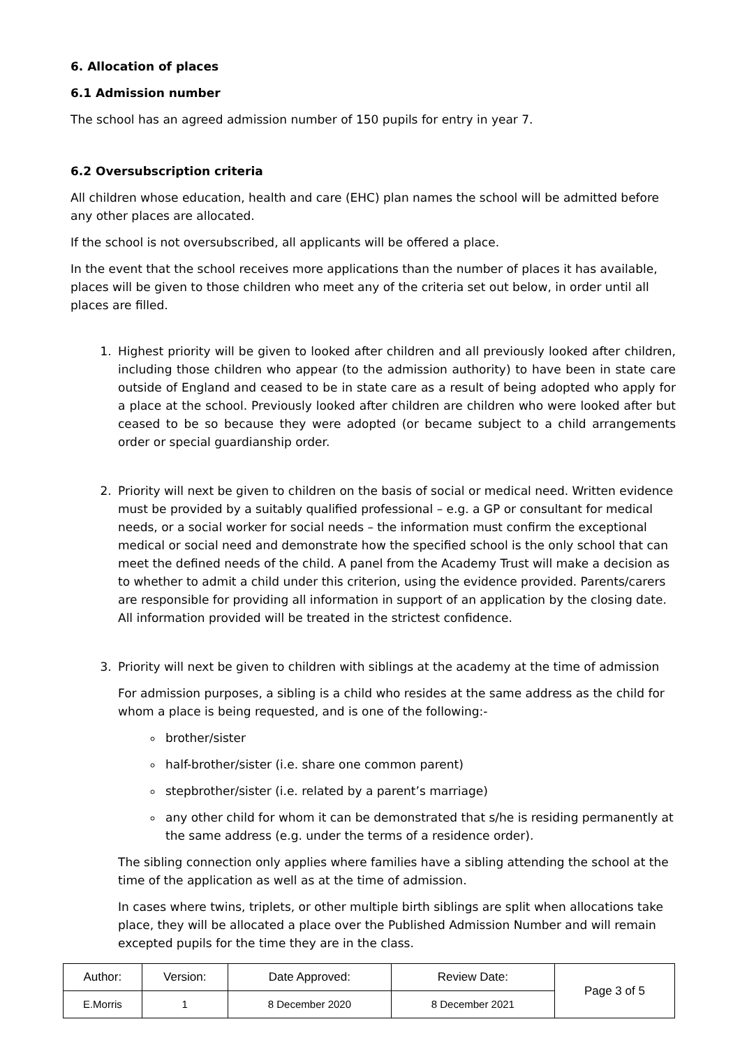6. Allocation of places
6.1 Admission number
The school has an agreed admission number of 150 pupils for entry in year 7.
6.2 Oversubscription criteria
All children whose education, health and care (EHC) plan names the school will be admitted before any other places are allocated.
If the school is not oversubscribed, all applicants will be offered a place.
In the event that the school receives more applications than the number of places it has available, places will be given to those children who meet any of the criteria set out below, in order until all places are filled.
1. Highest priority will be given to looked after children and all previously looked after children, including those children who appear (to the admission authority) to have been in state care outside of England and ceased to be in state care as a result of being adopted who apply for a place at the school. Previously looked after children are children who were looked after but ceased to be so because they were adopted (or became subject to a child arrangements order or special guardianship order.
2. Priority will next be given to children on the basis of social or medical need. Written evidence must be provided by a suitably qualified professional – e.g. a GP or consultant for medical needs, or a social worker for social needs – the information must confirm the exceptional medical or social need and demonstrate how the specified school is the only school that can meet the defined needs of the child. A panel from the Academy Trust will make a decision as to whether to admit a child under this criterion, using the evidence provided. Parents/carers are responsible for providing all information in support of an application by the closing date. All information provided will be treated in the strictest confidence.
3. Priority will next be given to children with siblings at the academy at the time of admission
For admission purposes, a sibling is a child who resides at the same address as the child for whom a place is being requested, and is one of the following:-
brother/sister
half-brother/sister (i.e. share one common parent)
stepbrother/sister (i.e. related by a parent’s marriage)
any other child for whom it can be demonstrated that s/he is residing permanently at the same address (e.g. under the terms of a residence order).
The sibling connection only applies where families have a sibling attending the school at the time of the application as well as at the time of admission.
In cases where twins, triplets, or other multiple birth siblings are split when allocations take place, they will be allocated a place over the Published Admission Number and will remain excepted pupils for the time they are in the class.
| Author: | Version: | Date Approved: | Review Date: | Page 3 of 5 |
| E.Morris | 1 | 8 December 2020 | 8 December 2021 | |